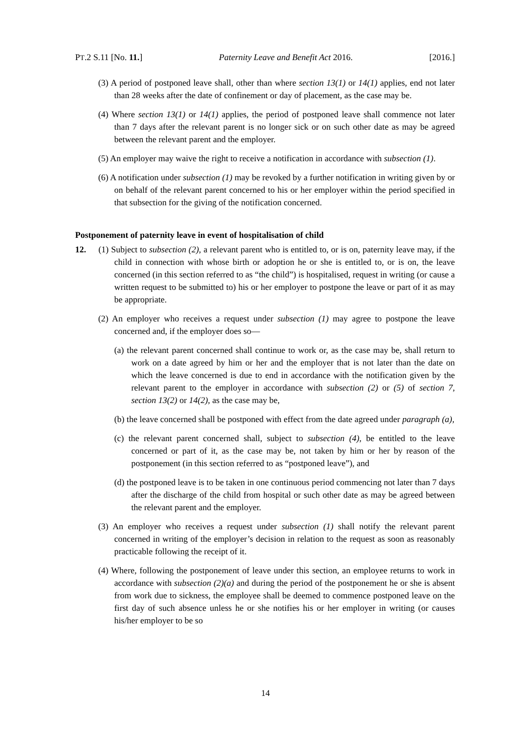PT.2 S.11 [No. 11.] Paternity Leave and Benefit Act 2016. [2016.]
(3) A period of postponed leave shall, other than where section 13(1) or 14(1) applies, end not later than 28 weeks after the date of confinement or day of placement, as the case may be.
(4) Where section 13(1) or 14(1) applies, the period of postponed leave shall commence not later than 7 days after the relevant parent is no longer sick or on such other date as may be agreed between the relevant parent and the employer.
(5) An employer may waive the right to receive a notification in accordance with subsection (1).
(6) A notification under subsection (1) may be revoked by a further notification in writing given by or on behalf of the relevant parent concerned to his or her employer within the period specified in that subsection for the giving of the notification concerned.
Postponement of paternity leave in event of hospitalisation of child
12. (1) Subject to subsection (2), a relevant parent who is entitled to, or is on, paternity leave may, if the child in connection with whose birth or adoption he or she is entitled to, or is on, the leave concerned (in this section referred to as “the child”) is hospitalised, request in writing (or cause a written request to be submitted to) his or her employer to postpone the leave or part of it as may be appropriate.
(2) An employer who receives a request under subsection (1) may agree to postpone the leave concerned and, if the employer does so—
(a) the relevant parent concerned shall continue to work or, as the case may be, shall return to work on a date agreed by him or her and the employer that is not later than the date on which the leave concerned is due to end in accordance with the notification given by the relevant parent to the employer in accordance with subsection (2) or (5) of section 7, section 13(2) or 14(2), as the case may be,
(b) the leave concerned shall be postponed with effect from the date agreed under paragraph (a),
(c) the relevant parent concerned shall, subject to subsection (4), be entitled to the leave concerned or part of it, as the case may be, not taken by him or her by reason of the postponement (in this section referred to as “postponed leave”), and
(d) the postponed leave is to be taken in one continuous period commencing not later than 7 days after the discharge of the child from hospital or such other date as may be agreed between the relevant parent and the employer.
(3) An employer who receives a request under subsection (1) shall notify the relevant parent concerned in writing of the employer’s decision in relation to the request as soon as reasonably practicable following the receipt of it.
(4) Where, following the postponement of leave under this section, an employee returns to work in accordance with subsection (2)(a) and during the period of the postponement he or she is absent from work due to sickness, the employee shall be deemed to commence postponed leave on the first day of such absence unless he or she notifies his or her employer in writing (or causes his/her employer to be so
14